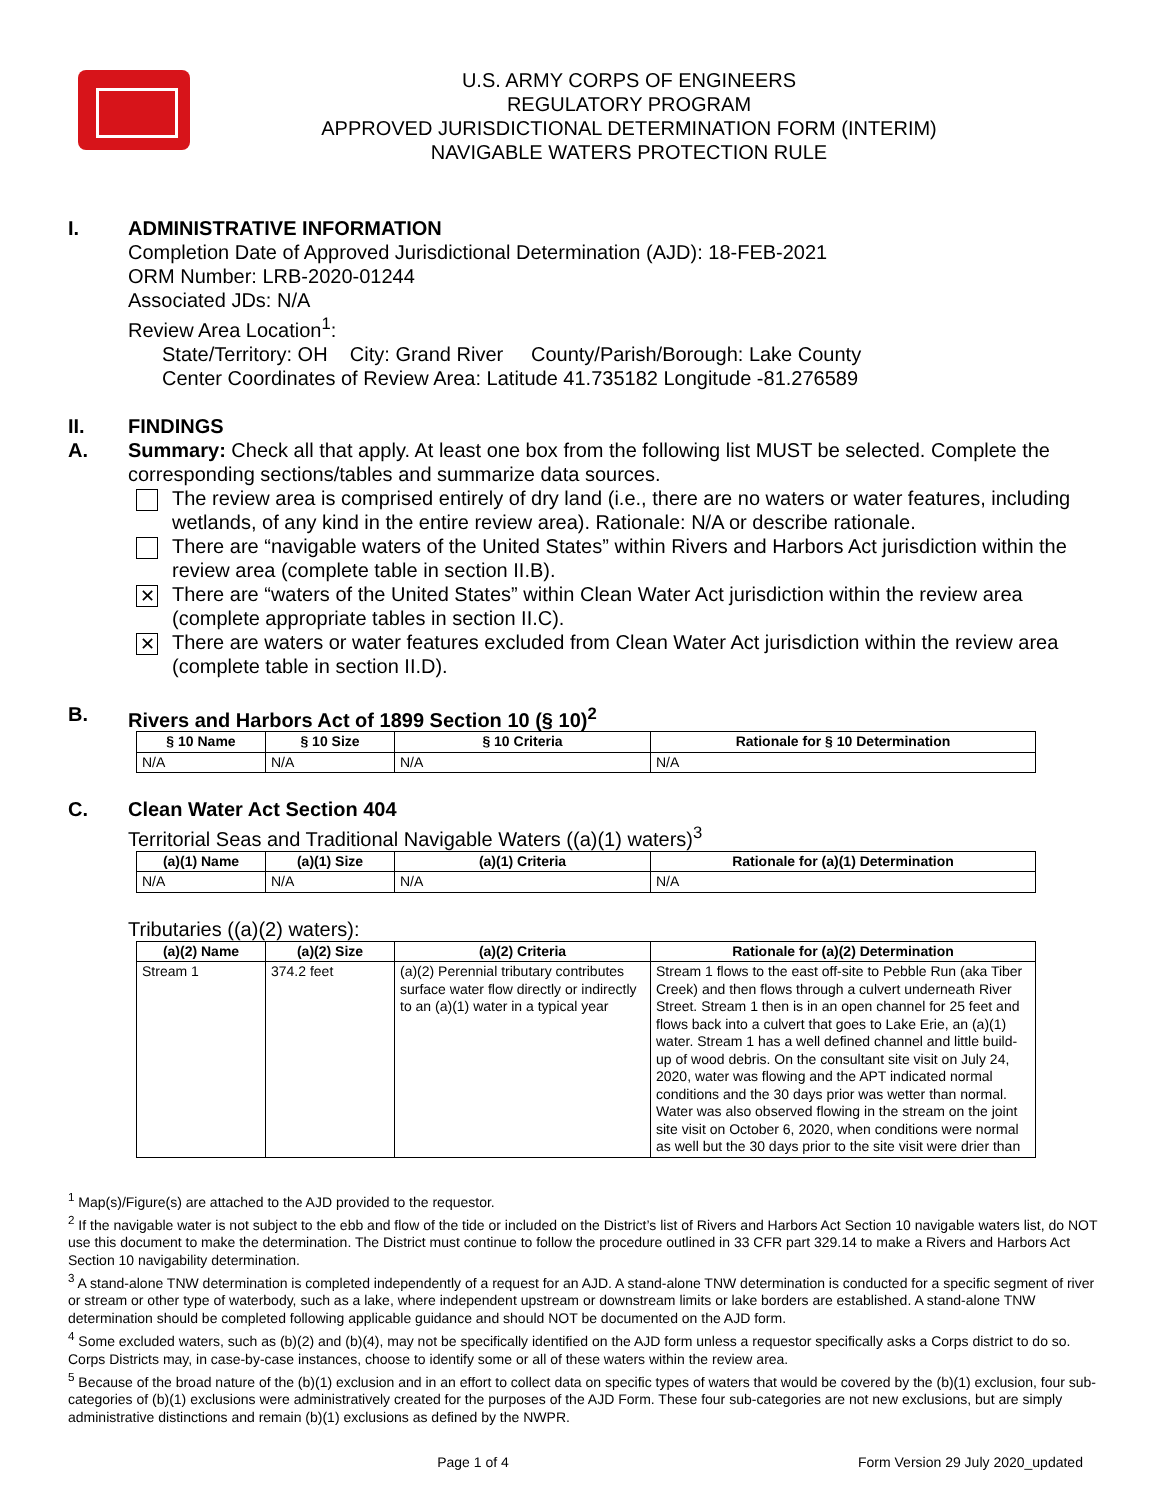U.S. ARMY CORPS OF ENGINEERS
REGULATORY PROGRAM
APPROVED JURISDICTIONAL DETERMINATION FORM (INTERIM)
NAVIGABLE WATERS PROTECTION RULE
I. ADMINISTRATIVE INFORMATION
Completion Date of Approved Jurisdictional Determination (AJD): 18-FEB-2021
ORM Number: LRB-2020-01244
Associated JDs: N/A
Review Area Location<sup>1</sup>:
State/Territory: OH City: Grand River County/Parish/Borough: Lake County
Center Coordinates of Review Area: Latitude 41.735182 Longitude -81.276589
II. FINDINGS
A. Summary: Check all that apply. At least one box from the following list MUST be selected. Complete the corresponding sections/tables and summarize data sources.
The review area is comprised entirely of dry land (i.e., there are no waters or water features, including wetlands, of any kind in the entire review area). Rationale: N/A or describe rationale.
There are “navigable waters of the United States” within Rivers and Harbors Act jurisdiction within the review area (complete table in section II.B).
✕
There are “waters of the United States” within Clean Water Act jurisdiction within the review area (complete appropriate tables in section II.C).
✕
There are waters or water features excluded from Clean Water Act jurisdiction within the review area (complete table in section II.D).
B. Rivers and Harbors Act of 1899 Section 10 (§ 10)<sup>2</sup>
| § 10 Name | § 10 Size | § 10 Criteria | Rationale for § 10 Determination |
| --- | --- | --- | --- |
| N/A | N/A | N/A | N/A |
C. Clean Water Act Section 404
Territorial Seas and Traditional Navigable Waters ((a)(1) waters)<sup>3</sup>
| (a)(1) Name | (a)(1) Size | (a)(1) Criteria | Rationale for (a)(1) Determination |
| --- | --- | --- | --- |
| N/A | N/A | N/A | N/A |
Tributaries ((a)(2) waters):
| (a)(2) Name | (a)(2) Size | (a)(2) Criteria | Rationale for (a)(2) Determination |
| --- | --- | --- | --- |
| Stream 1 | 374.2 feet | (a)(2) Perennial tributary contributes surface water flow directly or indirectly to an (a)(1) water in a typical year | Stream 1 flows to the east off-site to Pebble Run (aka Tiber Creek) and then flows through a culvert underneath River Street. Stream 1 then is in an open channel for 25 feet and flows back into a culvert that goes to Lake Erie, an (a)(1) water. Stream 1 has a well defined channel and little build-up of wood debris. On the consultant site visit on July 24, 2020, water was flowing and the APT indicated normal conditions and the 30 days prior was wetter than normal. Water was also observed flowing in the stream on the joint site visit on October 6, 2020, when conditions were normal as well but the 30 days prior to the site visit were drier than |
<sup>1</sup> Map(s)/Figure(s) are attached to the AJD provided to the requestor.
<sup>2</sup> If the navigable water is not subject to the ebb and flow of the tide or included on the District’s list of Rivers and Harbors Act Section 10 navigable waters list, do NOT use this document to make the determination. The District must continue to follow the procedure outlined in 33 CFR part 329.14 to make a Rivers and Harbors Act Section 10 navigability determination.
<sup>3</sup> A stand-alone TNW determination is completed independently of a request for an AJD. A stand-alone TNW determination is conducted for a specific segment of river or stream or other type of waterbody, such as a lake, where independent upstream or downstream limits or lake borders are established. A stand-alone TNW determination should be completed following applicable guidance and should NOT be documented on the AJD form.
<sup>4</sup> Some excluded waters, such as (b)(2) and (b)(4), may not be specifically identified on the AJD form unless a requestor specifically asks a Corps district to do so. Corps Districts may, in case-by-case instances, choose to identify some or all of these waters within the review area.
<sup>5</sup> Because of the broad nature of the (b)(1) exclusion and in an effort to collect data on specific types of waters that would be covered by the (b)(1) exclusion, four sub-categories of (b)(1) exclusions were administratively created for the purposes of the AJD Form. These four sub-categories are not new exclusions, but are simply administrative distinctions and remain (b)(1) exclusions as defined by the NWPR.
Page 1 of 4 Form Version 29 July 2020_updated